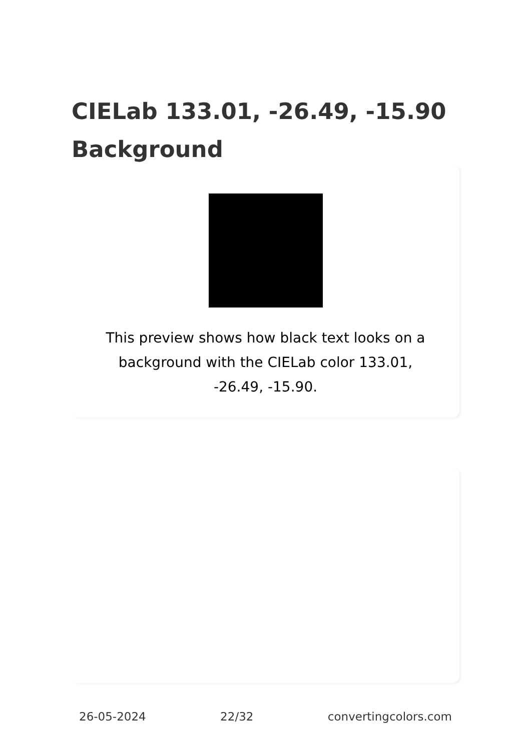CIELab 133.01, -26.49, -15.90 Background
This preview shows how black text looks on a background with the CIELab color 133.01, -26.49, -15.90.
26-05-2024 22/32 convertingcolors.com